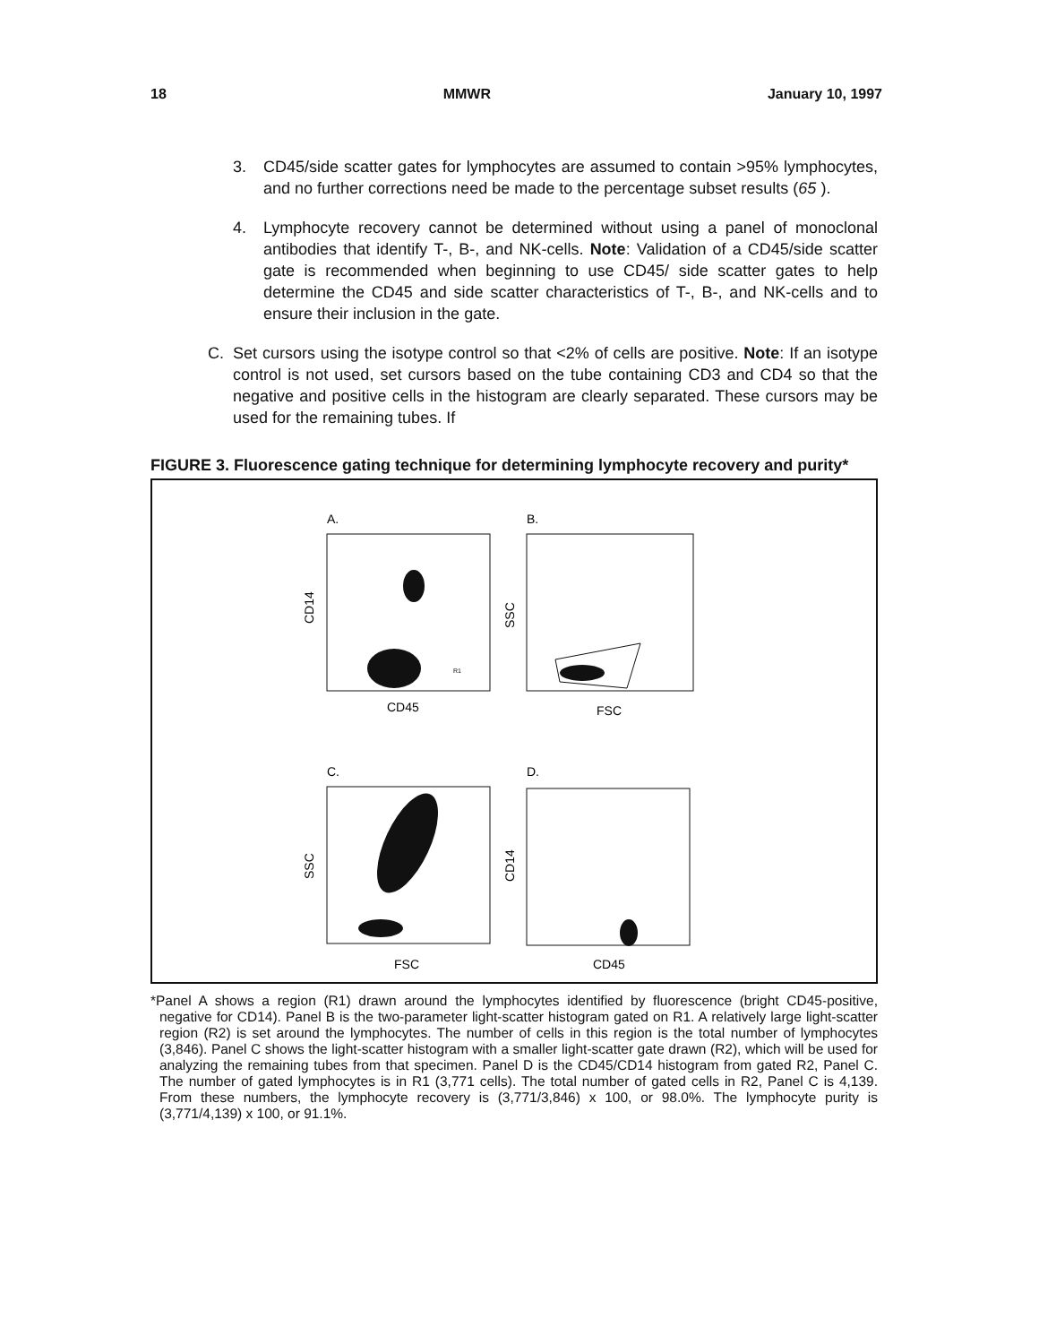18 MMWR January 10, 1997
3. CD45/side scatter gates for lymphocytes are assumed to contain >95% lymphocytes, and no further corrections need be made to the percentage subset results (65 ).
4. Lymphocyte recovery cannot be determined without using a panel of monoclonal antibodies that identify T-, B-, and NK-cells. Note: Validation of a CD45/side scatter gate is recommended when beginning to use CD45/ side scatter gates to help determine the CD45 and side scatter characteristics of T-, B-, and NK-cells and to ensure their inclusion in the gate.
C. Set cursors using the isotype control so that <2% of cells are positive. Note: If an isotype control is not used, set cursors based on the tube containing CD3 and CD4 so that the negative and positive cells in the histogram are clearly separated. These cursors may be used for the remaining tubes. If
FIGURE 3. Fluorescence gating technique for determining lymphocyte recovery and purity*
A.
CD14
CD45
R1
B.
SSC
FSC
C.
SSC
FSC
D.
CD14
CD45
*Panel A shows a region (R1) drawn around the lymphocytes identified by fluorescence (bright CD45-positive, negative for CD14). Panel B is the two-parameter light-scatter histogram gated on R1. A relatively large light-scatter region (R2) is set around the lymphocytes. The number of cells in this region is the total number of lymphocytes (3,846). Panel C shows the light-scatter histogram with a smaller light-scatter gate drawn (R2), which will be used for analyzing the remaining tubes from that specimen. Panel D is the CD45/CD14 histogram from gated R2, Panel C. The number of gated lymphocytes is in R1 (3,771 cells). The total number of gated cells in R2, Panel C is 4,139. From these numbers, the lymphocyte recovery is (3,771/3,846) x 100, or 98.0%. The lymphocyte purity is (3,771/4,139) x 100, or 91.1%.